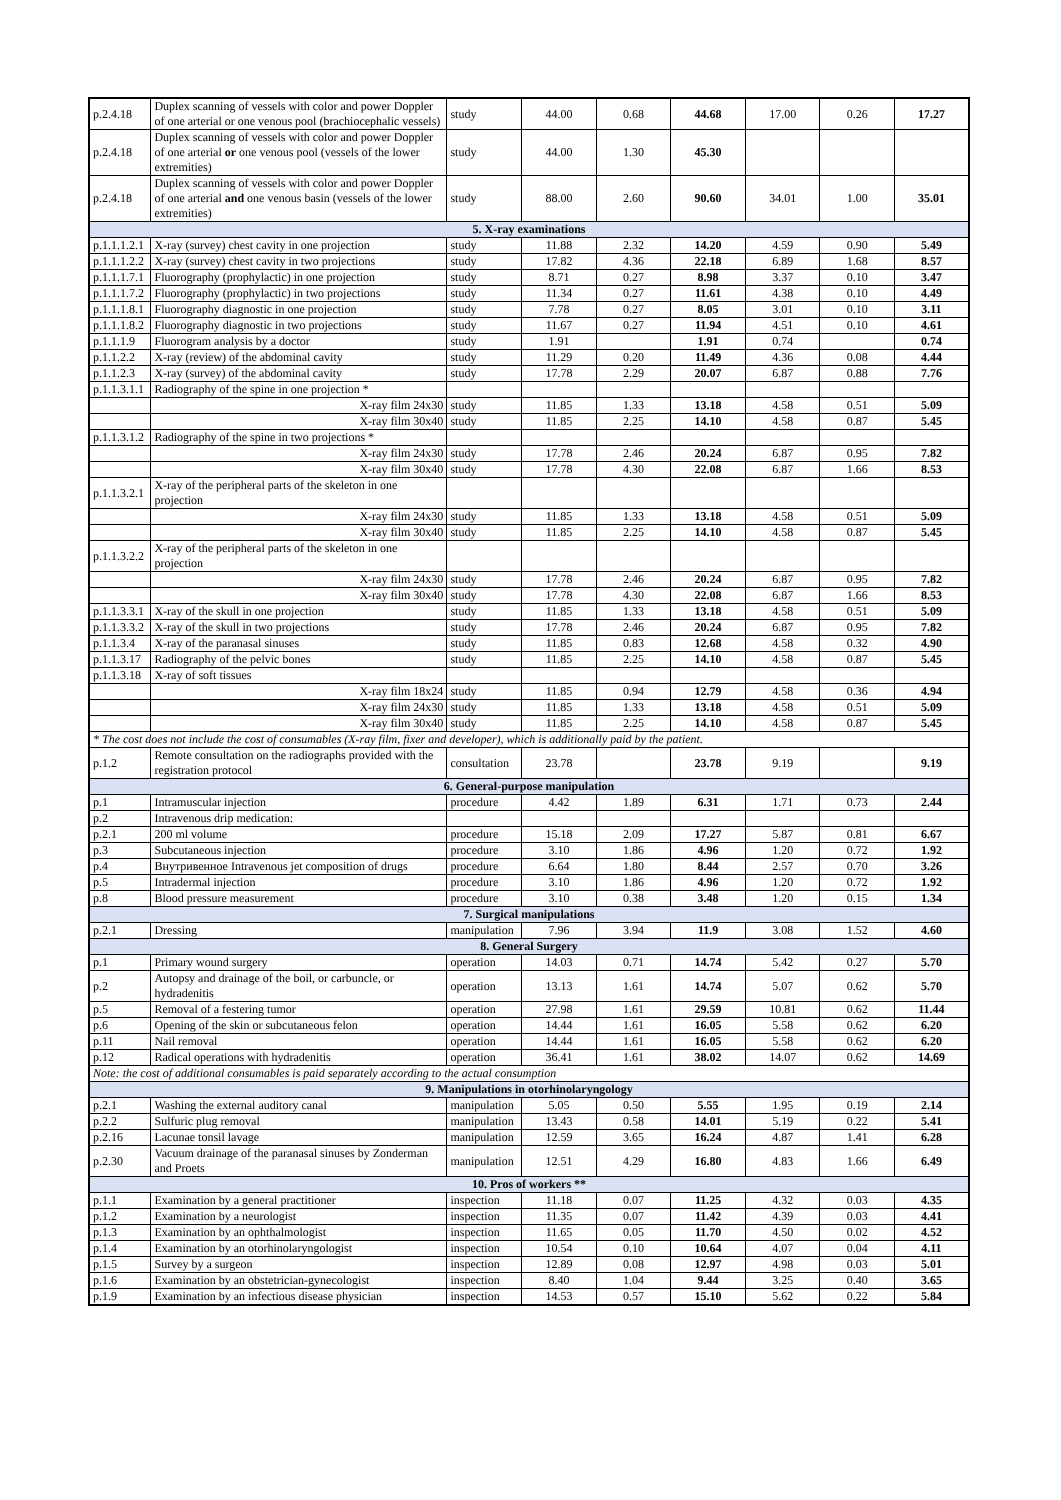| p.2.4.18 | Duplex scanning of vessels with color and power Doppler of one arterial or one venous pool (brachiocephalic vessels) | study | 44.00 | 0.68 | 44.68 | 17.00 | 0.26 | 17.27 |
| p.2.4.18 | Duplex scanning of vessels with color and power Doppler of one arterial or one venous pool (vessels of the lower extremities) | study | 44.00 | 1.30 | 45.30 | | | |
| p.2.4.18 | Duplex scanning of vessels with color and power Doppler of one arterial and one venous basin (vessels of the lower extremities) | study | 88.00 | 2.60 | 90.60 | 34.01 | 1.00 | 35.01 |
| 5. X-ray examinations | | | | | | | | |
| p.1.1.1.2.1 | X-ray (survey) chest cavity in one projection | study | 11.88 | 2.32 | 14.20 | 4.59 | 0.90 | 5.49 |
| p.1.1.1.2.2 | X-ray (survey) chest cavity in two projections | study | 17.82 | 4.36 | 22.18 | 6.89 | 1.68 | 8.57 |
| p.1.1.1.7.1 | Fluorography (prophylactic) in one projection | study | 8.71 | 0.27 | 8.98 | 3.37 | 0.10 | 3.47 |
| p.1.1.1.7.2 | Fluorography (prophylactic) in two projections | study | 11.34 | 0.27 | 11.61 | 4.38 | 0.10 | 4.49 |
| p.1.1.1.8.1 | Fluorography diagnostic in one projection | study | 7.78 | 0.27 | 8.05 | 3.01 | 0.10 | 3.11 |
| p.1.1.1.8.2 | Fluorography diagnostic in two projections | study | 11.67 | 0.27 | 11.94 | 4.51 | 0.10 | 4.61 |
| p.1.1.1.9 | Fluorogram analysis by a doctor | study | 1.91 | | 1.91 | 0.74 | | 0.74 |
| p.1.1.2.2 | X-ray (review) of the abdominal cavity | study | 11.29 | 0.20 | 11.49 | 4.36 | 0.08 | 4.44 |
| p.1.1.2.3 | X-ray (survey) of the abdominal cavity | study | 17.78 | 2.29 | 20.07 | 6.87 | 0.88 | 7.76 |
| p.1.1.3.1.1 | Radiography of the spine in one projection * | | | | | | | |
| | X-ray film 24x30 | study | 11.85 | 1.33 | 13.18 | 4.58 | 0.51 | 5.09 |
| | X-ray film 30x40 | study | 11.85 | 2.25 | 14.10 | 4.58 | 0.87 | 5.45 |
| p.1.1.3.1.2 | Radiography of the spine in two projections * | | | | | | | |
| | X-ray film 24x30 | study | 17.78 | 2.46 | 20.24 | 6.87 | 0.95 | 7.82 |
| | X-ray film 30x40 | study | 17.78 | 4.30 | 22.08 | 6.87 | 1.66 | 8.53 |
| p.1.1.3.2.1 | X-ray of the peripheral parts of the skeleton in one projection | | | | | | | |
| | X-ray film 24x30 | study | 11.85 | 1.33 | 13.18 | 4.58 | 0.51 | 5.09 |
| | X-ray film 30x40 | study | 11.85 | 2.25 | 14.10 | 4.58 | 0.87 | 5.45 |
| p.1.1.3.2.2 | X-ray of the peripheral parts of the skeleton in one projection | | | | | | | |
| | X-ray film 24x30 | study | 17.78 | 2.46 | 20.24 | 6.87 | 0.95 | 7.82 |
| | X-ray film 30x40 | study | 17.78 | 4.30 | 22.08 | 6.87 | 1.66 | 8.53 |
| p.1.1.3.3.1 | X-ray of the skull in one projection | study | 11.85 | 1.33 | 13.18 | 4.58 | 0.51 | 5.09 |
| p.1.1.3.3.2 | X-ray of the skull in two projections | study | 17.78 | 2.46 | 20.24 | 6.87 | 0.95 | 7.82 |
| p.1.1.3.4 | X-ray of the paranasal sinuses | study | 11.85 | 0.83 | 12.68 | 4.58 | 0.32 | 4.90 |
| p.1.1.3.17 | Radiography of the pelvic bones | study | 11.85 | 2.25 | 14.10 | 4.58 | 0.87 | 5.45 |
| p.1.1.3.18 | X-ray of soft tissues | | | | | | | |
| | X-ray film 18x24 | study | 11.85 | 0.94 | 12.79 | 4.58 | 0.36 | 4.94 |
| | X-ray film 24x30 | study | 11.85 | 1.33 | 13.18 | 4.58 | 0.51 | 5.09 |
| | X-ray film 30x40 | study | 11.85 | 2.25 | 14.10 | 4.58 | 0.87 | 5.45 |
| * The cost does not include the cost of consumables (X-ray film, fixer and developer), which is additionally paid by the patient. | | | | | | | | |
| p.1.2 | Remote consultation on the radiographs provided with the registration protocol | consultation | 23.78 | | 23.78 | 9.19 | | 9.19 |
| 6. General-purpose manipulation | | | | | | | | |
| p.1 | Intramuscular injection | procedure | 4.42 | 1.89 | 6.31 | 1.71 | 0.73 | 2.44 |
| p.2 | Intravenous drip medication: | | | | | | | |
| p.2.1 | 200 ml volume | procedure | 15.18 | 2.09 | 17.27 | 5.87 | 0.81 | 6.67 |
| p.3 | Subcutaneous injection | procedure | 3.10 | 1.86 | 4.96 | 1.20 | 0.72 | 1.92 |
| p.4 | Внутривенное Intravenous jet composition of drugs | procedure | 6.64 | 1.80 | 8.44 | 2.57 | 0.70 | 3.26 |
| p.5 | Intradermal injection | procedure | 3.10 | 1.86 | 4.96 | 1.20 | 0.72 | 1.92 |
| p.8 | Blood pressure measurement | procedure | 3.10 | 0.38 | 3.48 | 1.20 | 0.15 | 1.34 |
| 7. Surgical manipulations | | | | | | | | |
| p.2.1 | Dressing | manipulation | 7.96 | 3.94 | 11.9 | 3.08 | 1.52 | 4.60 |
| 8. General Surgery | | | | | | | | |
| p.1 | Primary wound surgery | operation | 14.03 | 0.71 | 14.74 | 5.42 | 0.27 | 5.70 |
| p.2 | Autopsy and drainage of the boil, or carbuncle, or hydradenitis | operation | 13.13 | 1.61 | 14.74 | 5.07 | 0.62 | 5.70 |
| p.5 | Removal of a festering tumor | operation | 27.98 | 1.61 | 29.59 | 10.81 | 0.62 | 11.44 |
| p.6 | Opening of the skin or subcutaneous felon | operation | 14.44 | 1.61 | 16.05 | 5.58 | 0.62 | 6.20 |
| p.11 | Nail removal | operation | 14.44 | 1.61 | 16.05 | 5.58 | 0.62 | 6.20 |
| p.12 | Radical operations with hydradenitis | operation | 36.41 | 1.61 | 38.02 | 14.07 | 0.62 | 14.69 |
| Note: the cost of additional consumables is paid separately according to the actual consumption | | | | | | | | |
| 9. Manipulations in otorhinolaryngology | | | | | | | | |
| p.2.1 | Washing the external auditory canal | manipulation | 5.05 | 0.50 | 5.55 | 1.95 | 0.19 | 2.14 |
| p.2.2 | Sulfuric plug removal | manipulation | 13.43 | 0.58 | 14.01 | 5.19 | 0.22 | 5.41 |
| p.2.16 | Lacunae tonsil lavage | manipulation | 12.59 | 3.65 | 16.24 | 4.87 | 1.41 | 6.28 |
| p.2.30 | Vacuum drainage of the paranasal sinuses by Zonderman and Proets | manipulation | 12.51 | 4.29 | 16.80 | 4.83 | 1.66 | 6.49 |
| 10. Pros of workers ** | | | | | | | | |
| p.1.1 | Examination by a general practitioner | inspection | 11.18 | 0.07 | 11.25 | 4.32 | 0.03 | 4.35 |
| p.1.2 | Examination by a neurologist | inspection | 11.35 | 0.07 | 11.42 | 4.39 | 0.03 | 4.41 |
| p.1.3 | Examination by an ophthalmologist | inspection | 11.65 | 0.05 | 11.70 | 4.50 | 0.02 | 4.52 |
| p.1.4 | Examination by an otorhinolaryngologist | inspection | 10.54 | 0.10 | 10.64 | 4.07 | 0.04 | 4.11 |
| p.1.5 | Survey by a surgeon | inspection | 12.89 | 0.08 | 12.97 | 4.98 | 0.03 | 5.01 |
| p.1.6 | Examination by an obstetrician-gynecologist | inspection | 8.40 | 1.04 | 9.44 | 3.25 | 0.40 | 3.65 |
| p.1.9 | Examination by an infectious disease physician | inspection | 14.53 | 0.57 | 15.10 | 5.62 | 0.22 | 5.84 |